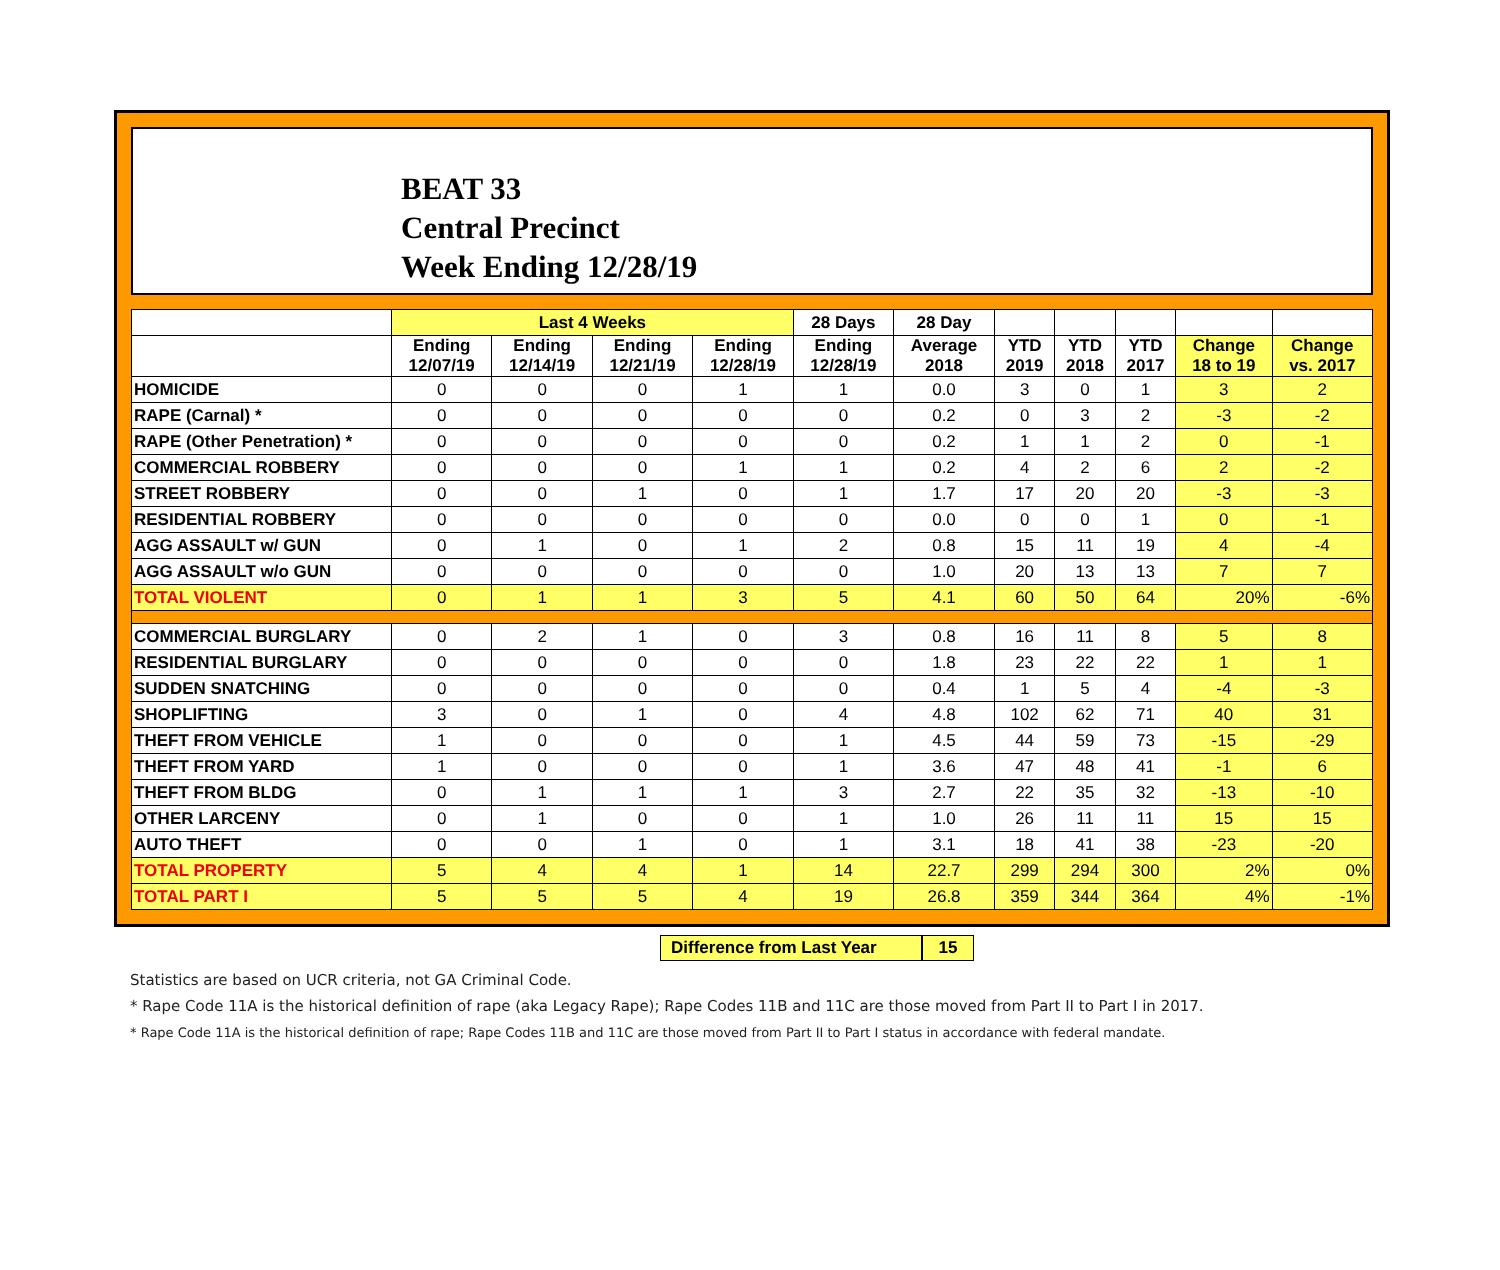BEAT 33
Central Precinct
Week Ending 12/28/19
| | Last 4 Weeks | | | | 28 Days | 28 Day | | | | | |
| --- | --- | --- | --- | --- | --- | --- | --- | --- | --- | --- | --- |
| | Ending 12/07/19 | Ending 12/14/19 | Ending 12/21/19 | Ending 12/28/19 | Ending 12/28/19 | Average 2018 | YTD 2019 | YTD 2018 | YTD 2017 | Change 18 to 19 | Change vs. 2017 |
| HOMICIDE | 0 | 0 | 0 | 1 | 1 | 0.0 | 3 | 0 | 1 | 3 | 2 |
| RAPE (Carnal) * | 0 | 0 | 0 | 0 | 0 | 0.2 | 0 | 3 | 2 | -3 | -2 |
| RAPE (Other Penetration) * | 0 | 0 | 0 | 0 | 0 | 0.2 | 1 | 1 | 2 | 0 | -1 |
| COMMERCIAL ROBBERY | 0 | 0 | 0 | 1 | 1 | 0.2 | 4 | 2 | 6 | 2 | -2 |
| STREET ROBBERY | 0 | 0 | 1 | 0 | 1 | 1.7 | 17 | 20 | 20 | -3 | -3 |
| RESIDENTIAL ROBBERY | 0 | 0 | 0 | 0 | 0 | 0.0 | 0 | 0 | 1 | 0 | -1 |
| AGG ASSAULT w/ GUN | 0 | 1 | 0 | 1 | 2 | 0.8 | 15 | 11 | 19 | 4 | -4 |
| AGG ASSAULT w/o GUN | 0 | 0 | 0 | 0 | 0 | 1.0 | 20 | 13 | 13 | 7 | 7 |
| TOTAL VIOLENT | 0 | 1 | 1 | 3 | 5 | 4.1 | 60 | 50 | 64 | 20% | -6% |
| COMMERCIAL BURGLARY | 0 | 2 | 1 | 0 | 3 | 0.8 | 16 | 11 | 8 | 5 | 8 |
| RESIDENTIAL BURGLARY | 0 | 0 | 0 | 0 | 0 | 1.8 | 23 | 22 | 22 | 1 | 1 |
| SUDDEN SNATCHING | 0 | 0 | 0 | 0 | 0 | 0.4 | 1 | 5 | 4 | -4 | -3 |
| SHOPLIFTING | 3 | 0 | 1 | 0 | 4 | 4.8 | 102 | 62 | 71 | 40 | 31 |
| THEFT FROM VEHICLE | 1 | 0 | 0 | 0 | 1 | 4.5 | 44 | 59 | 73 | -15 | -29 |
| THEFT FROM YARD | 1 | 0 | 0 | 0 | 1 | 3.6 | 47 | 48 | 41 | -1 | 6 |
| THEFT FROM BLDG | 0 | 1 | 1 | 1 | 3 | 2.7 | 22 | 35 | 32 | -13 | -10 |
| OTHER LARCENY | 0 | 1 | 0 | 0 | 1 | 1.0 | 26 | 11 | 11 | 15 | 15 |
| AUTO THEFT | 0 | 0 | 1 | 0 | 1 | 3.1 | 18 | 41 | 38 | -23 | -20 |
| TOTAL PROPERTY | 5 | 4 | 4 | 1 | 14 | 22.7 | 299 | 294 | 300 | 2% | 0% |
| TOTAL PART I | 5 | 5 | 5 | 4 | 19 | 26.8 | 359 | 344 | 364 | 4% | -1% |
Difference from Last Year 15
Statistics are based on UCR criteria, not GA Criminal Code.
* Rape Code 11A is the historical definition of rape (aka Legacy Rape); Rape Codes 11B and 11C are those moved from Part II to Part I in 2017.
* Rape Code 11A is the historical definition of rape; Rape Codes 11B and 11C are those moved from Part II to Part I status in accordance with federal mandate.